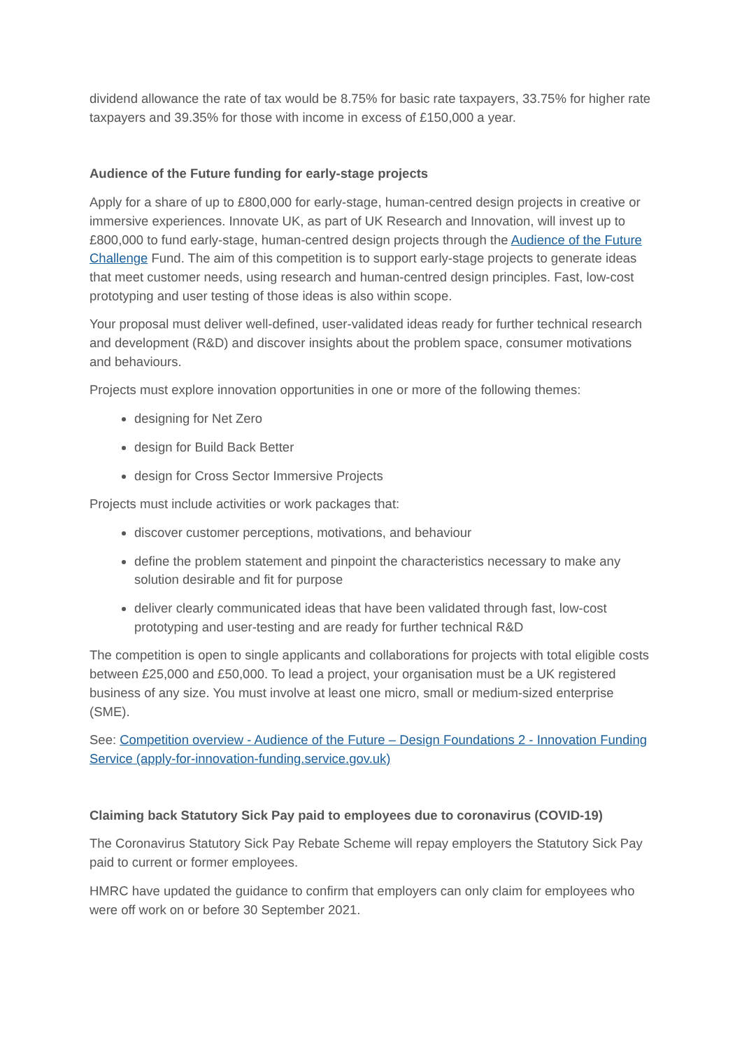dividend allowance the rate of tax would be 8.75% for basic rate taxpayers, 33.75% for higher rate taxpayers and 39.35% for those with income in excess of £150,000 a year.
Audience of the Future funding for early-stage projects
Apply for a share of up to £800,000 for early-stage, human-centred design projects in creative or immersive experiences. Innovate UK, as part of UK Research and Innovation, will invest up to £800,000 to fund early-stage, human-centred design projects through the Audience of the Future Challenge Fund. The aim of this competition is to support early-stage projects to generate ideas that meet customer needs, using research and human-centred design principles. Fast, low-cost prototyping and user testing of those ideas is also within scope.
Your proposal must deliver well-defined, user-validated ideas ready for further technical research and development (R&D) and discover insights about the problem space, consumer motivations and behaviours.
Projects must explore innovation opportunities in one or more of the following themes:
designing for Net Zero
design for Build Back Better
design for Cross Sector Immersive Projects
Projects must include activities or work packages that:
discover customer perceptions, motivations, and behaviour
define the problem statement and pinpoint the characteristics necessary to make any solution desirable and fit for purpose
deliver clearly communicated ideas that have been validated through fast, low-cost prototyping and user-testing and are ready for further technical R&D
The competition is open to single applicants and collaborations for projects with total eligible costs between £25,000 and £50,000. To lead a project, your organisation must be a UK registered business of any size. You must involve at least one micro, small or medium-sized enterprise (SME).
See: Competition overview - Audience of the Future – Design Foundations 2 - Innovation Funding Service (apply-for-innovation-funding.service.gov.uk)
Claiming back Statutory Sick Pay paid to employees due to coronavirus (COVID-19)
The Coronavirus Statutory Sick Pay Rebate Scheme will repay employers the Statutory Sick Pay paid to current or former employees.
HMRC have updated the guidance to confirm that employers can only claim for employees who were off work on or before 30 September 2021.